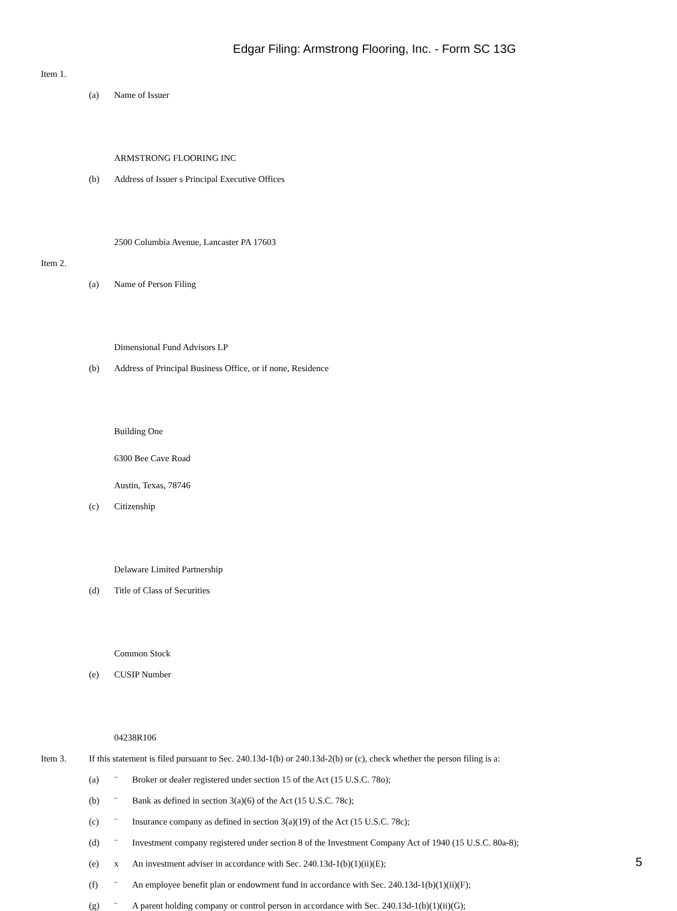Edgar Filing: Armstrong Flooring, Inc. - Form SC 13G
Item 1.
(a) Name of Issuer
ARMSTRONG FLOORING INC
(b) Address of Issuer s Principal Executive Offices
2500 Columbia Avenue, Lancaster PA 17603
Item 2.
(a) Name of Person Filing
Dimensional Fund Advisors LP
(b) Address of Principal Business Office, or if none, Residence
Building One
6300 Bee Cave Road
Austin, Texas, 78746
(c) Citizenship
Delaware Limited Partnership
(d) Title of Class of Securities
Common Stock
(e) CUSIP Number
04238R106
Item 3. If this statement is filed pursuant to Sec. 240.13d-1(b) or 240.13d-2(b) or (c), check whether the person filing is a:
(a) ¨ Broker or dealer registered under section 15 of the Act (15 U.S.C. 78o);
(b) ¨ Bank as defined in section 3(a)(6) of the Act (15 U.S.C. 78c);
(c) ¨ Insurance company as defined in section 3(a)(19) of the Act (15 U.S.C. 78c);
(d) ¨ Investment company registered under section 8 of the Investment Company Act of 1940 (15 U.S.C. 80a-8);
(e) x An investment adviser in accordance with Sec. 240.13d-1(b)(1)(ii)(E);
(f) ¨ An employee benefit plan or endowment fund in accordance with Sec. 240.13d-1(b)(1)(ii)(F);
(g) ¨ A parent holding company or control person in accordance with Sec. 240.13d-1(b)(1)(ii)(G);
5